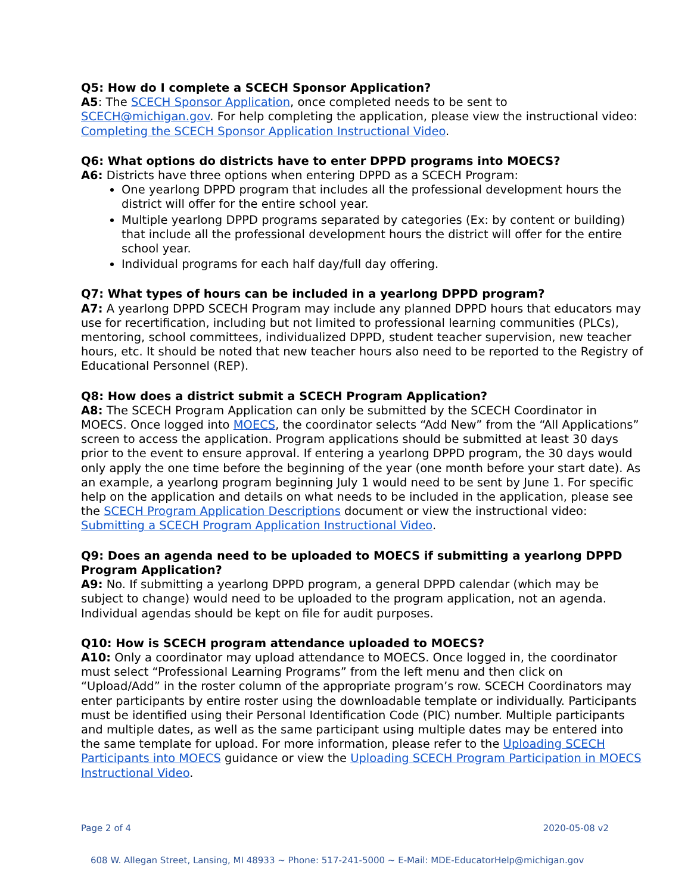Q5: How do I complete a SCECH Sponsor Application?
A5: The SCECH Sponsor Application, once completed needs to be sent to SCECH@michigan.gov. For help completing the application, please view the instructional video: Completing the SCECH Sponsor Application Instructional Video.
Q6: What options do districts have to enter DPPD programs into MOECS?
A6: Districts have three options when entering DPPD as a SCECH Program:
One yearlong DPPD program that includes all the professional development hours the district will offer for the entire school year.
Multiple yearlong DPPD programs separated by categories (Ex: by content or building) that include all the professional development hours the district will offer for the entire school year.
Individual programs for each half day/full day offering.
Q7: What types of hours can be included in a yearlong DPPD program?
A7: A yearlong DPPD SCECH Program may include any planned DPPD hours that educators may use for recertification, including but not limited to professional learning communities (PLCs), mentoring, school committees, individualized DPPD, student teacher supervision, new teacher hours, etc. It should be noted that new teacher hours also need to be reported to the Registry of Educational Personnel (REP).
Q8: How does a district submit a SCECH Program Application?
A8: The SCECH Program Application can only be submitted by the SCECH Coordinator in MOECS. Once logged into MOECS, the coordinator selects “Add New” from the “All Applications” screen to access the application. Program applications should be submitted at least 30 days prior to the event to ensure approval. If entering a yearlong DPPD program, the 30 days would only apply the one time before the beginning of the year (one month before your start date). As an example, a yearlong program beginning July 1 would need to be sent by June 1. For specific help on the application and details on what needs to be included in the application, please see the SCECH Program Application Descriptions document or view the instructional video: Submitting a SCECH Program Application Instructional Video.
Q9: Does an agenda need to be uploaded to MOECS if submitting a yearlong DPPD Program Application?
A9: No. If submitting a yearlong DPPD program, a general DPPD calendar (which may be subject to change) would need to be uploaded to the program application, not an agenda. Individual agendas should be kept on file for audit purposes.
Q10: How is SCECH program attendance uploaded to MOECS?
A10: Only a coordinator may upload attendance to MOECS. Once logged in, the coordinator must select “Professional Learning Programs” from the left menu and then click on “Upload/Add” in the roster column of the appropriate program’s row. SCECH Coordinators may enter participants by entire roster using the downloadable template or individually. Participants must be identified using their Personal Identification Code (PIC) number. Multiple participants and multiple dates, as well as the same participant using multiple dates may be entered into the same template for upload. For more information, please refer to the Uploading SCECH Participants into MOECS guidance or view the Uploading SCECH Program Participation in MOECS Instructional Video.
Page 2 of 4 2020-05-08 v2
608 W. Allegan Street, Lansing, MI 48933 ~ Phone: 517-241-5000 ~ E-Mail: MDE-EducatorHelp@michigan.gov